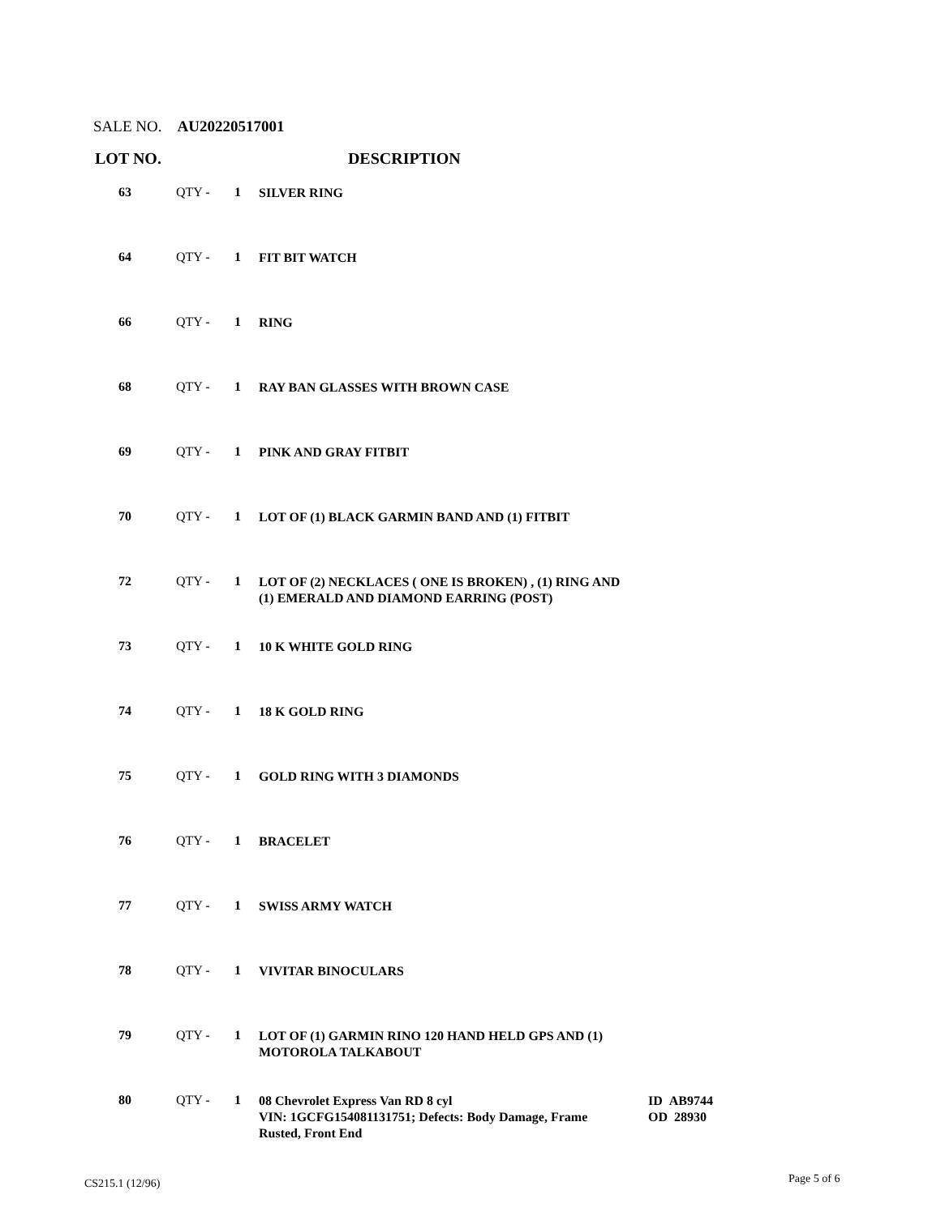SALE NO. AU20220517001
LOT NO. DESCRIPTION
| 63 | QTY - | 1 | SILVER RING | |
| 64 | QTY - | 1 | FIT BIT WATCH | |
| 66 | QTY - | 1 | RING | |
| 68 | QTY - | 1 | RAY BAN GLASSES WITH BROWN CASE | |
| 69 | QTY - | 1 | PINK AND GRAY FITBIT | |
| 70 | QTY - | 1 | LOT OF (1) BLACK GARMIN BAND AND (1) FITBIT | |
| 72 | QTY - | 1 | LOT OF (2) NECKLACES ( ONE IS BROKEN) , (1) RING AND (1) EMERALD AND DIAMOND EARRING (POST) | |
| 73 | QTY - | 1 | 10 K WHITE GOLD RING | |
| 74 | QTY - | 1 | 18 K GOLD RING | |
| 75 | QTY - | 1 | GOLD RING WITH 3 DIAMONDS | |
| 76 | QTY - | 1 | BRACELET | |
| 77 | QTY - | 1 | SWISS ARMY WATCH | |
| 78 | QTY - | 1 | VIVITAR BINOCULARS | |
| 79 | QTY - | 1 | LOT OF (1) GARMIN RINO 120 HAND HELD GPS AND (1) MOTOROLA TALKABOUT | |
| 80 | QTY - | 1 | 08 Chevrolet Express Van RD 8 cyl VIN: 1GCFG154081131751; Defects: Body Damage, Frame Rusted, Front End | ID AB9744 OD 28930 |
CS215.1 (12/96) Page 5 of 6